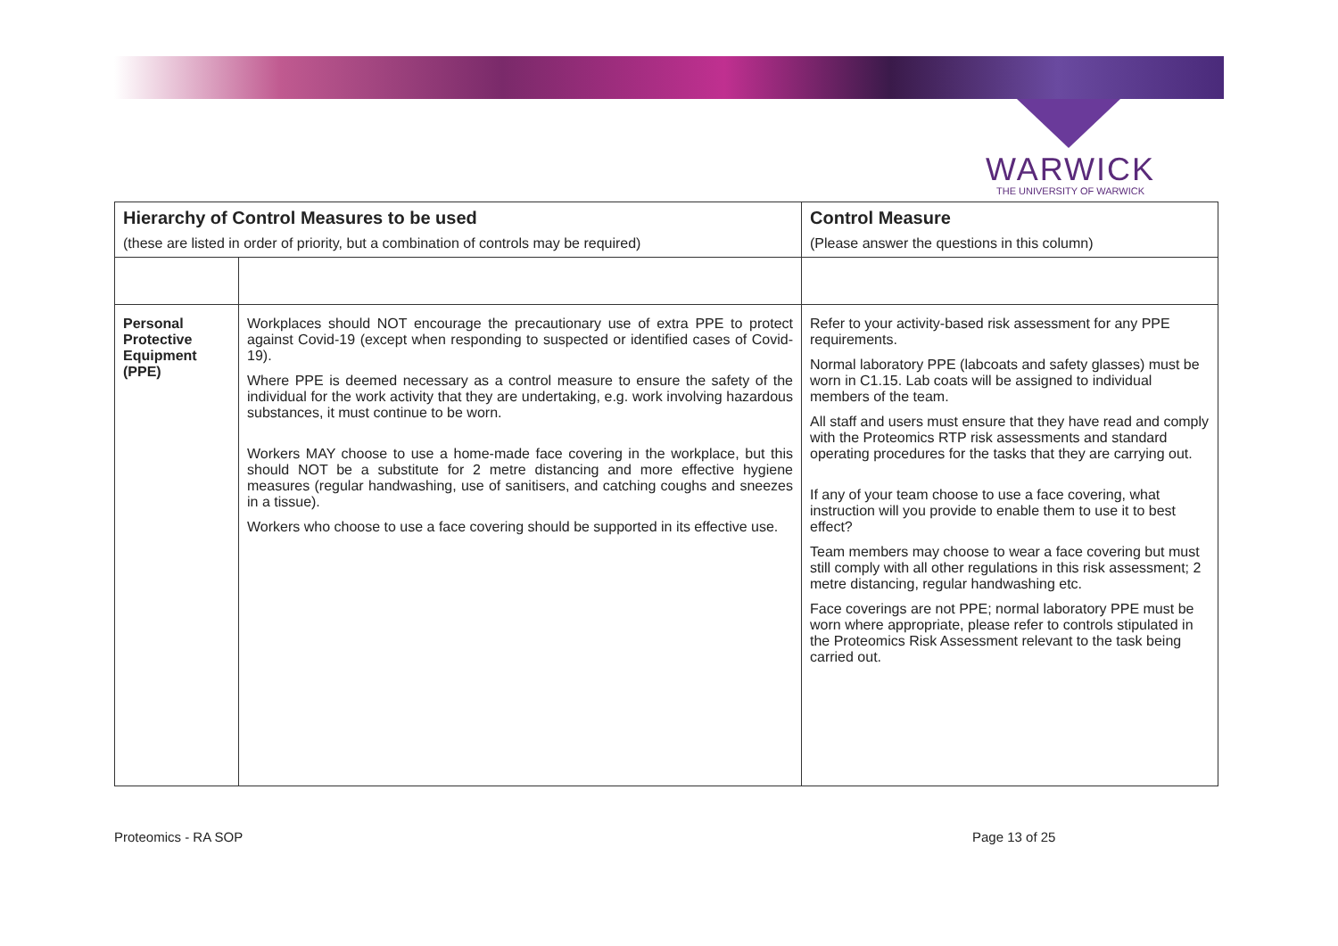WARWICK
THE UNIVERSITY OF WARWICK
| Hierarchy of Control Measures to be used | | Control Measure |
| --- | --- | --- |
| (these are listed in order of priority, but a combination of controls may be required) | | (Please answer the questions in this column) |
| Personal Protective Equipment (PPE) | Workplaces should NOT encourage the precautionary use of extra PPE to protect against Covid-19 (except when responding to suspected or identified cases of Covid-19). Where PPE is deemed necessary as a control measure to ensure the safety of the individual for the work activity that they are undertaking, e.g. work involving hazardous substances, it must continue to be worn. Workers MAY choose to use a home-made face covering in the workplace, but this should NOT be a substitute for 2 metre distancing and more effective hygiene measures (regular handwashing, use of sanitisers, and catching coughs and sneezes in a tissue). Workers who choose to use a face covering should be supported in its effective use. | Refer to your activity-based risk assessment for any PPE requirements. Normal laboratory PPE (labcoats and safety glasses) must be worn in C1.15. Lab coats will be assigned to individual members of the team. All staff and users must ensure that they have read and comply with the Proteomics RTP risk assessments and standard operating procedures for the tasks that they are carrying out. If any of your team choose to use a face covering, what instruction will you provide to enable them to use it to best effect? Team members may choose to wear a face covering but must still comply with all other regulations in this risk assessment; 2 metre distancing, regular handwashing etc. Face coverings are not PPE; normal laboratory PPE must be worn where appropriate, please refer to controls stipulated in the Proteomics Risk Assessment relevant to the task being carried out. |
Proteomics - RA SOP Page 13 of 25